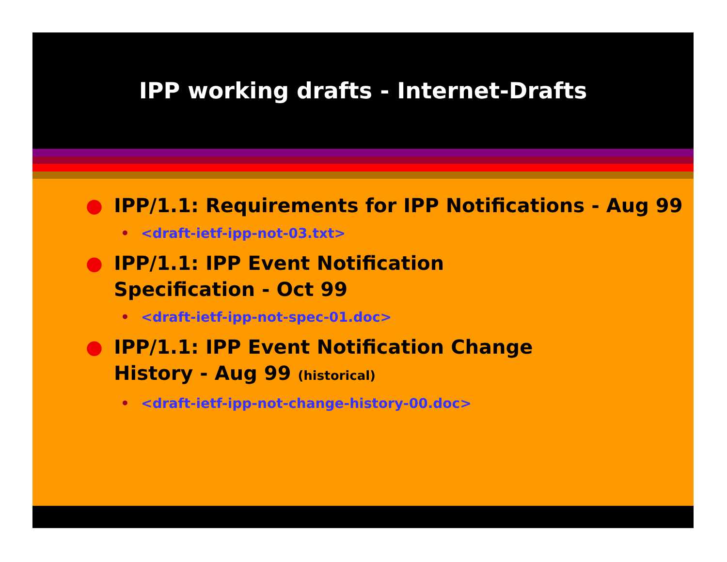IPP working drafts - Internet-Drafts
● IPP/1.1: Requirements for IPP Notifications - Aug 99
• <draft-ietf-ipp-not-03.txt>
● IPP/1.1: IPP Event Notification
Specification - Oct 99
• <draft-ietf-ipp-not-spec-01.doc>
● IPP/1.1: IPP Event Notification Change
History - Aug 99 (historical)
• <draft-ietf-ipp-not-change-history-00.doc>